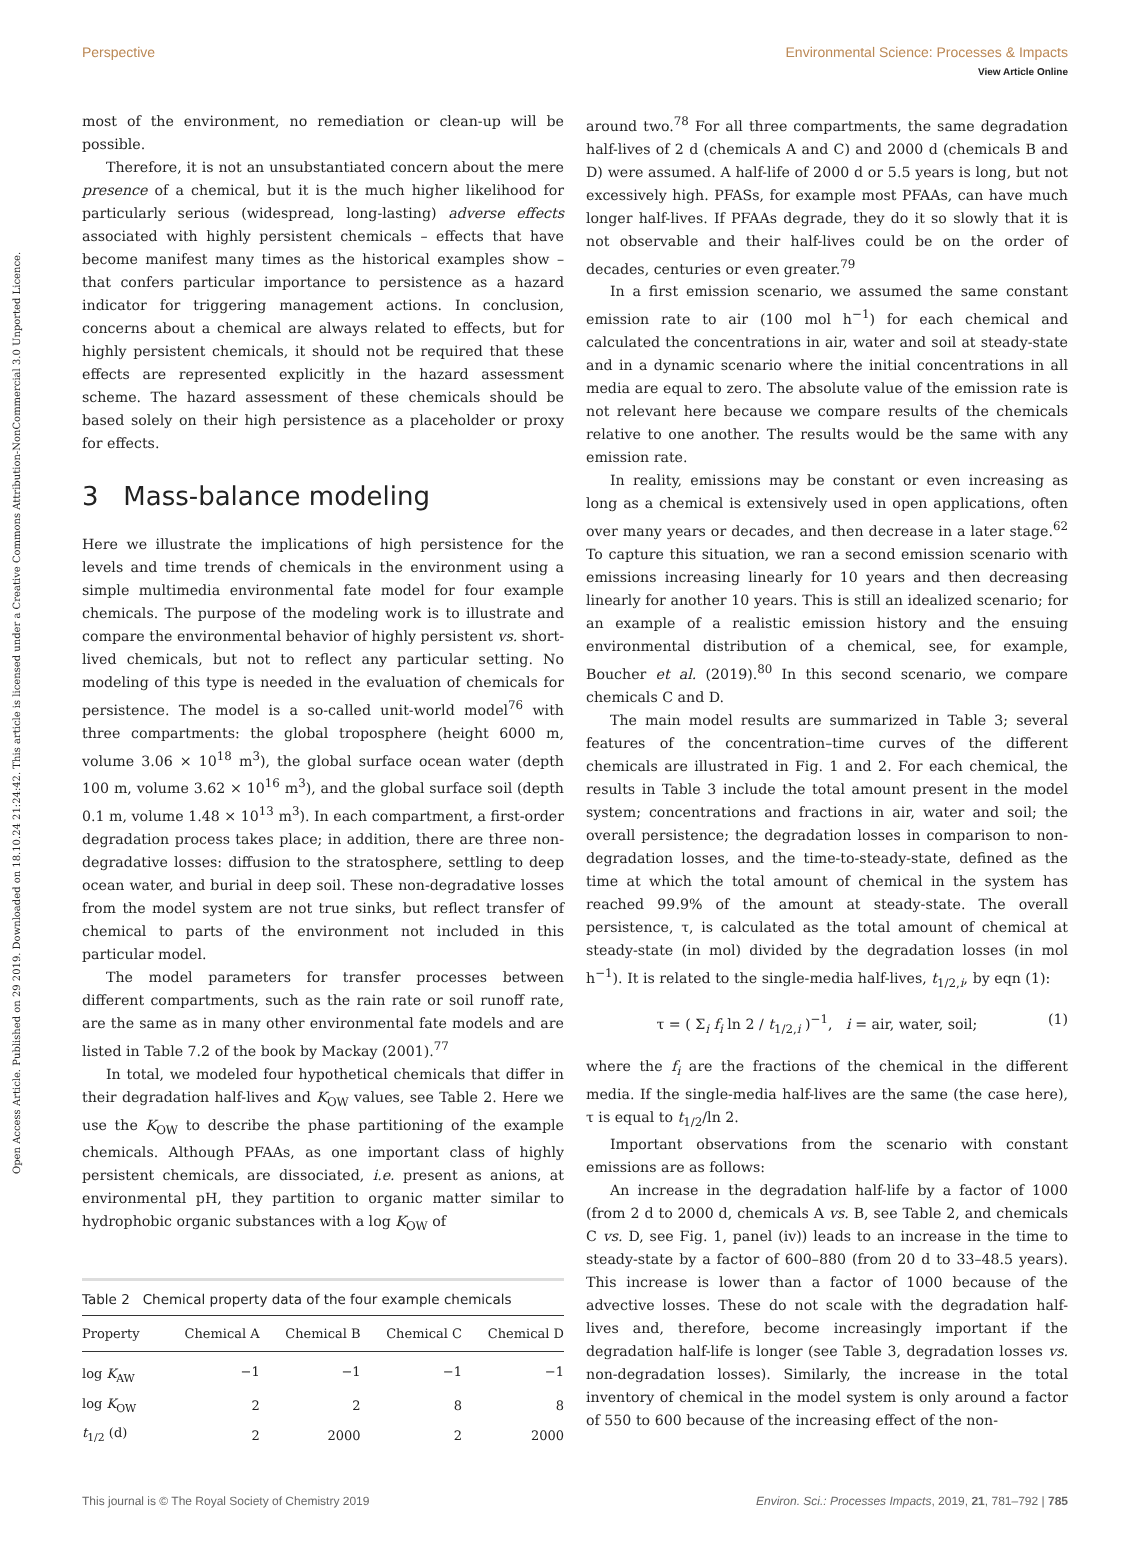View Article Online
Perspective Environmental Science: Processes & Impacts
Open Access Article. Published on 29 2019. Downloaded on 18.10.24 21:24:42. This article is licensed under a Creative Commons Attribution-NonCommercial 3.0 Unported Licence.
most of the environment, no remediation or clean-up will be possible.
Therefore, it is not an unsubstantiated concern about the mere presence of a chemical, but it is the much higher likelihood for particularly serious (widespread, long-lasting) adverse effects associated with highly persistent chemicals – effects that have become manifest many times as the historical examples show – that confers particular importance to persistence as a hazard indicator for triggering management actions. In conclusion, concerns about a chemical are always related to effects, but for highly persistent chemicals, it should not be required that these effects are represented explicitly in the hazard assessment scheme. The hazard assessment of these chemicals should be based solely on their high persistence as a placeholder or proxy for effects.
3 Mass-balance modeling
Here we illustrate the implications of high persistence for the levels and time trends of chemicals in the environment using a simple multimedia environmental fate model for four example chemicals. The purpose of the modeling work is to illustrate and compare the environmental behavior of highly persistent vs. short-lived chemicals, but not to reflect any particular setting. No modeling of this type is needed in the evaluation of chemicals for persistence. The model is a so-called unit-world model<sup>76</sup> with three compartments: the global troposphere (height 6000 m, volume 3.06 × 10<sup>18</sup> m<sup>3</sup>), the global surface ocean water (depth 100 m, volume 3.62 × 10<sup>16</sup> m<sup>3</sup>), and the global surface soil (depth 0.1 m, volume 1.48 × 10<sup>13</sup> m<sup>3</sup>). In each compartment, a first-order degradation process takes place; in addition, there are three non-degradative losses: diffusion to the stratosphere, settling to deep ocean water, and burial in deep soil. These non-degradative losses from the model system are not true sinks, but reflect transfer of chemical to parts of the environment not included in this particular model.
The model parameters for transfer processes between different compartments, such as the rain rate or soil runoff rate, are the same as in many other environmental fate models and are listed in Table 7.2 of the book by Mackay (2001).<sup>77</sup>
In total, we modeled four hypothetical chemicals that differ in their degradation half-lives and K<sub>OW</sub> values, see Table 2. Here we use the K<sub>OW</sub> to describe the phase partitioning of the example chemicals. Although PFAAs, as one important class of highly persistent chemicals, are dissociated, i.e. present as anions, at environmental pH, they partition to organic matter similar to hydrophobic organic substances with a log K<sub>OW</sub> of
Table 2 Chemical property data of the four example chemicals
| Property | Chemical A | Chemical B | Chemical C | Chemical D |
| --- | --- | --- | --- | --- |
| log K<sub>AW</sub> | −1 | −1 | −1 | −1 |
| log K<sub>OW</sub> | 2 | 2 | 8 | 8 |
| t<sub>1/2</sub> (d) | 2 | 2000 | 2 | 2000 |
around two.<sup>78</sup> For all three compartments, the same degradation half-lives of 2 d (chemicals A and C) and 2000 d (chemicals B and D) were assumed. A half-life of 2000 d or 5.5 years is long, but not excessively high. PFASs, for example most PFAAs, can have much longer half-lives. If PFAAs degrade, they do it so slowly that it is not observable and their half-lives could be on the order of decades, centuries or even greater.<sup>79</sup>
In a first emission scenario, we assumed the same constant emission rate to air (100 mol h<sup>−1</sup>) for each chemical and calculated the concentrations in air, water and soil at steady-state and in a dynamic scenario where the initial concentrations in all media are equal to zero. The absolute value of the emission rate is not relevant here because we compare results of the chemicals relative to one another. The results would be the same with any emission rate.
In reality, emissions may be constant or even increasing as long as a chemical is extensively used in open applications, often over many years or decades, and then decrease in a later stage.<sup>62</sup> To capture this situation, we ran a second emission scenario with emissions increasing linearly for 10 years and then decreasing linearly for another 10 years. This is still an idealized scenario; for an example of a realistic emission history and the ensuing environmental distribution of a chemical, see, for example, Boucher et al. (2019).<sup>80</sup> In this second scenario, we compare chemicals C and D.
The main model results are summarized in Table 3; several features of the concentration–time curves of the different chemicals are illustrated in Fig. 1 and 2. For each chemical, the results in Table 3 include the total amount present in the model system; concentrations and fractions in air, water and soil; the overall persistence; the degradation losses in comparison to non-degradation losses, and the time-to-steady-state, defined as the time at which the total amount of chemical in the system has reached 99.9% of the amount at steady-state. The overall persistence, τ, is calculated as the total amount of chemical at steady-state (in mol) divided by the degradation losses (in mol h<sup>−1</sup>). It is related to the single-media half-lives, t<sub>1/2,i</sub>, by eqn (1):
τ = ( Σ<sub>i</sub> f<sub>i</sub> ln 2 / t<sub>1/2,i</sub> )<sup>−1</sup>, i = air, water, soil; (1)
where the f<sub>i</sub> are the fractions of the chemical in the different media. If the single-media half-lives are the same (the case here), τ is equal to t<sub>1/2</sub>/ln 2.
Important observations from the scenario with constant emissions are as follows:
An increase in the degradation half-life by a factor of 1000 (from 2 d to 2000 d, chemicals A vs. B, see Table 2, and chemicals C vs. D, see Fig. 1, panel (iv)) leads to an increase in the time to steady-state by a factor of 600–880 (from 20 d to 33–48.5 years). This increase is lower than a factor of 1000 because of the advective losses. These do not scale with the degradation half-lives and, therefore, become increasingly important if the degradation half-life is longer (see Table 3, degradation losses vs. non-degradation losses). Similarly, the increase in the total inventory of chemical in the model system is only around a factor of 550 to 600 because of the increasing effect of the non-
This journal is © The Royal Society of Chemistry 2019 Environ. Sci.: Processes Impacts, 2019, 21, 781–792 | 785